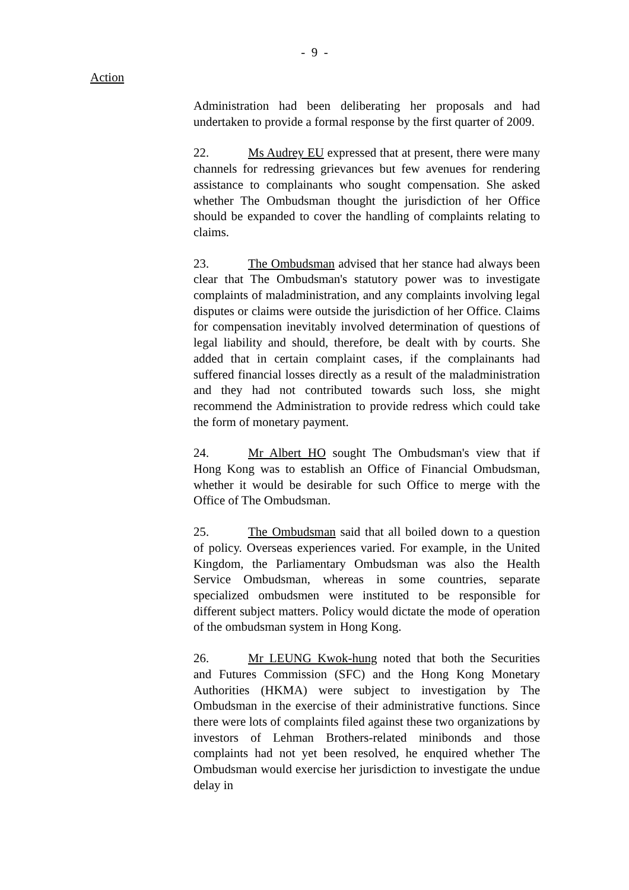- 9 -
Action
Administration had been deliberating her proposals and had undertaken to provide a formal response by the first quarter of 2009.
22. Ms Audrey EU expressed that at present, there were many channels for redressing grievances but few avenues for rendering assistance to complainants who sought compensation. She asked whether The Ombudsman thought the jurisdiction of her Office should be expanded to cover the handling of complaints relating to claims.
23. The Ombudsman advised that her stance had always been clear that The Ombudsman's statutory power was to investigate complaints of maladministration, and any complaints involving legal disputes or claims were outside the jurisdiction of her Office. Claims for compensation inevitably involved determination of questions of legal liability and should, therefore, be dealt with by courts. She added that in certain complaint cases, if the complainants had suffered financial losses directly as a result of the maladministration and they had not contributed towards such loss, she might recommend the Administration to provide redress which could take the form of monetary payment.
24. Mr Albert HO sought The Ombudsman's view that if Hong Kong was to establish an Office of Financial Ombudsman, whether it would be desirable for such Office to merge with the Office of The Ombudsman.
25. The Ombudsman said that all boiled down to a question of policy. Overseas experiences varied. For example, in the United Kingdom, the Parliamentary Ombudsman was also the Health Service Ombudsman, whereas in some countries, separate specialized ombudsmen were instituted to be responsible for different subject matters. Policy would dictate the mode of operation of the ombudsman system in Hong Kong.
26. Mr LEUNG Kwok-hung noted that both the Securities and Futures Commission (SFC) and the Hong Kong Monetary Authorities (HKMA) were subject to investigation by The Ombudsman in the exercise of their administrative functions. Since there were lots of complaints filed against these two organizations by investors of Lehman Brothers-related minibonds and those complaints had not yet been resolved, he enquired whether The Ombudsman would exercise her jurisdiction to investigate the undue delay in